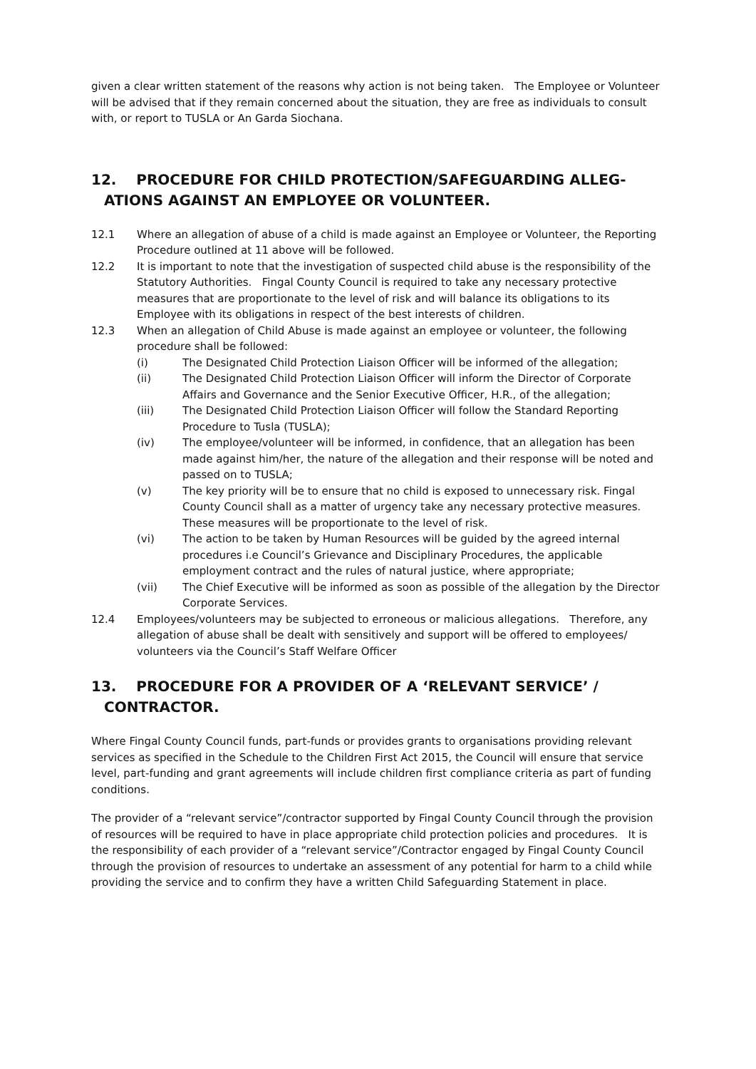given a clear written statement of the reasons why action is not being taken. The Employee or Volunteer will be advised that if they remain concerned about the situation, they are free as individuals to consult with, or report to TUSLA or An Garda Siochana.
12. PROCEDURE FOR CHILD PROTECTION/SAFEGUARDING ALLEG-ATIONS AGAINST AN EMPLOYEE OR VOLUNTEER.
12.1 Where an allegation of abuse of a child is made against an Employee or Volunteer, the Reporting Procedure outlined at 11 above will be followed.
12.2 It is important to note that the investigation of suspected child abuse is the responsibility of the Statutory Authorities. Fingal County Council is required to take any necessary protective measures that are proportionate to the level of risk and will balance its obligations to its Employee with its obligations in respect of the best interests of children.
12.3 When an allegation of Child Abuse is made against an employee or volunteer, the following procedure shall be followed:
(i) The Designated Child Protection Liaison Officer will be informed of the allegation;
(ii) The Designated Child Protection Liaison Officer will inform the Director of Corporate Affairs and Governance and the Senior Executive Officer, H.R., of the allegation;
(iii) The Designated Child Protection Liaison Officer will follow the Standard Reporting Procedure to Tusla (TUSLA);
(iv) The employee/volunteer will be informed, in confidence, that an allegation has been made against him/her, the nature of the allegation and their response will be noted and passed on to TUSLA;
(v) The key priority will be to ensure that no child is exposed to unnecessary risk. Fingal County Council shall as a matter of urgency take any necessary protective measures. These measures will be proportionate to the level of risk.
(vi) The action to be taken by Human Resources will be guided by the agreed internal procedures i.e Council’s Grievance and Disciplinary Procedures, the applicable employment contract and the rules of natural justice, where appropriate;
(vii) The Chief Executive will be informed as soon as possible of the allegation by the Director Corporate Services.
12.4 Employees/volunteers may be subjected to erroneous or malicious allegations. Therefore, any allegation of abuse shall be dealt with sensitively and support will be offered to employees/ volunteers via the Council’s Staff Welfare Officer
13. PROCEDURE FOR A PROVIDER OF A ‘RELEVANT SERVICE’ / CONTRACTOR.
Where Fingal County Council funds, part-funds or provides grants to organisations providing relevant services as specified in the Schedule to the Children First Act 2015, the Council will ensure that service level, part-funding and grant agreements will include children first compliance criteria as part of funding conditions.
The provider of a “relevant service”/contractor supported by Fingal County Council through the provision of resources will be required to have in place appropriate child protection policies and procedures. It is the responsibility of each provider of a “relevant service”/Contractor engaged by Fingal County Council through the provision of resources to undertake an assessment of any potential for harm to a child while providing the service and to confirm they have a written Child Safeguarding Statement in place.